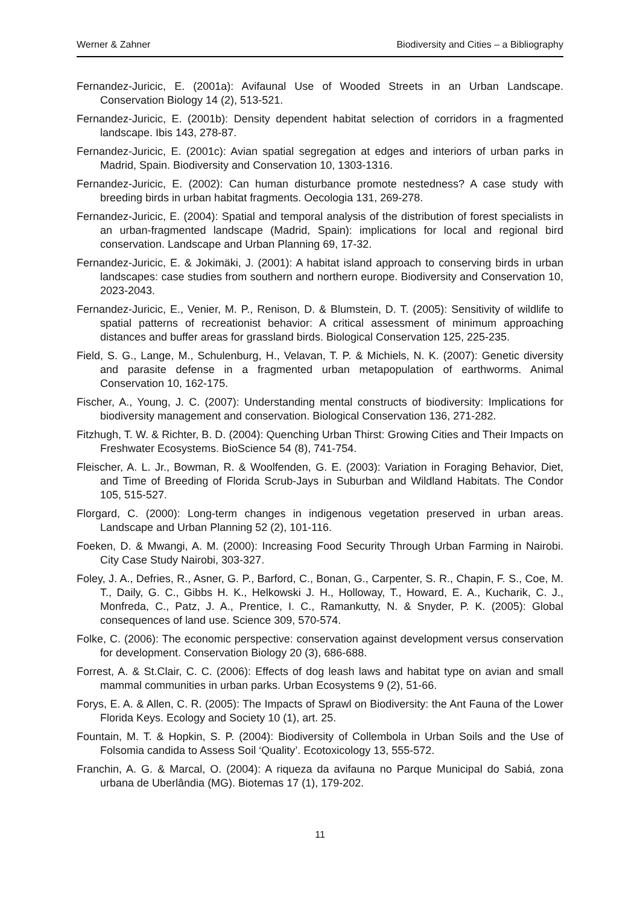Werner & Zahner Biodiversity and Cities – a Bibliography
Fernandez-Juricic, E. (2001a): Avifaunal Use of Wooded Streets in an Urban Landscape. Conservation Biology 14 (2), 513-521.
Fernandez-Juricic, E. (2001b): Density dependent habitat selection of corridors in a fragmented landscape. Ibis 143, 278-87.
Fernandez-Juricic, E. (2001c): Avian spatial segregation at edges and interiors of urban parks in Madrid, Spain. Biodiversity and Conservation 10, 1303-1316.
Fernandez-Juricic, E. (2002): Can human disturbance promote nestedness? A case study with breeding birds in urban habitat fragments. Oecologia 131, 269-278.
Fernandez-Juricic, E. (2004): Spatial and temporal analysis of the distribution of forest specialists in an urban-fragmented landscape (Madrid, Spain): implications for local and regional bird conservation. Landscape and Urban Planning 69, 17-32.
Fernandez-Juricic, E. & Jokimäki, J. (2001): A habitat island approach to conserving birds in urban landscapes: case studies from southern and northern europe. Biodiversity and Conservation 10, 2023-2043.
Fernandez-Juricic, E., Venier, M. P., Renison, D. & Blumstein, D. T. (2005): Sensitivity of wildlife to spatial patterns of recreationist behavior: A critical assessment of minimum approaching distances and buffer areas for grassland birds. Biological Conservation 125, 225-235.
Field, S. G., Lange, M., Schulenburg, H., Velavan, T. P. & Michiels, N. K. (2007): Genetic diversity and parasite defense in a fragmented urban metapopulation of earthworms. Animal Conservation 10, 162-175.
Fischer, A., Young, J. C. (2007): Understanding mental constructs of biodiversity: Implications for biodiversity management and conservation. Biological Conservation 136, 271-282.
Fitzhugh, T. W. & Richter, B. D. (2004): Quenching Urban Thirst: Growing Cities and Their Impacts on Freshwater Ecosystems. BioScience 54 (8), 741-754.
Fleischer, A. L. Jr., Bowman, R. & Woolfenden, G. E. (2003): Variation in Foraging Behavior, Diet, and Time of Breeding of Florida Scrub-Jays in Suburban and Wildland Habitats. The Condor 105, 515-527.
Florgard, C. (2000): Long-term changes in indigenous vegetation preserved in urban areas. Landscape and Urban Planning 52 (2), 101-116.
Foeken, D. & Mwangi, A. M. (2000): Increasing Food Security Through Urban Farming in Nairobi. City Case Study Nairobi, 303-327.
Foley, J. A., Defries, R., Asner, G. P., Barford, C., Bonan, G., Carpenter, S. R., Chapin, F. S., Coe, M. T., Daily, G. C., Gibbs H. K., Helkowski J. H., Holloway, T., Howard, E. A., Kucharik, C. J., Monfreda, C., Patz, J. A., Prentice, I. C., Ramankutty, N. & Snyder, P. K. (2005): Global consequences of land use. Science 309, 570-574.
Folke, C. (2006): The economic perspective: conservation against development versus conservation for development. Conservation Biology 20 (3), 686-688.
Forrest, A. & St.Clair, C. C. (2006): Effects of dog leash laws and habitat type on avian and small mammal communities in urban parks. Urban Ecosystems 9 (2), 51-66.
Forys, E. A. & Allen, C. R. (2005): The Impacts of Sprawl on Biodiversity: the Ant Fauna of the Lower Florida Keys. Ecology and Society 10 (1), art. 25.
Fountain, M. T. & Hopkin, S. P. (2004): Biodiversity of Collembola in Urban Soils and the Use of Folsomia candida to Assess Soil ‘Quality’. Ecotoxicology 13, 555-572.
Franchin, A. G. & Marcal, O. (2004): A riqueza da avifauna no Parque Municipal do Sabiá, zona urbana de Uberlândia (MG). Biotemas 17 (1), 179-202.
11